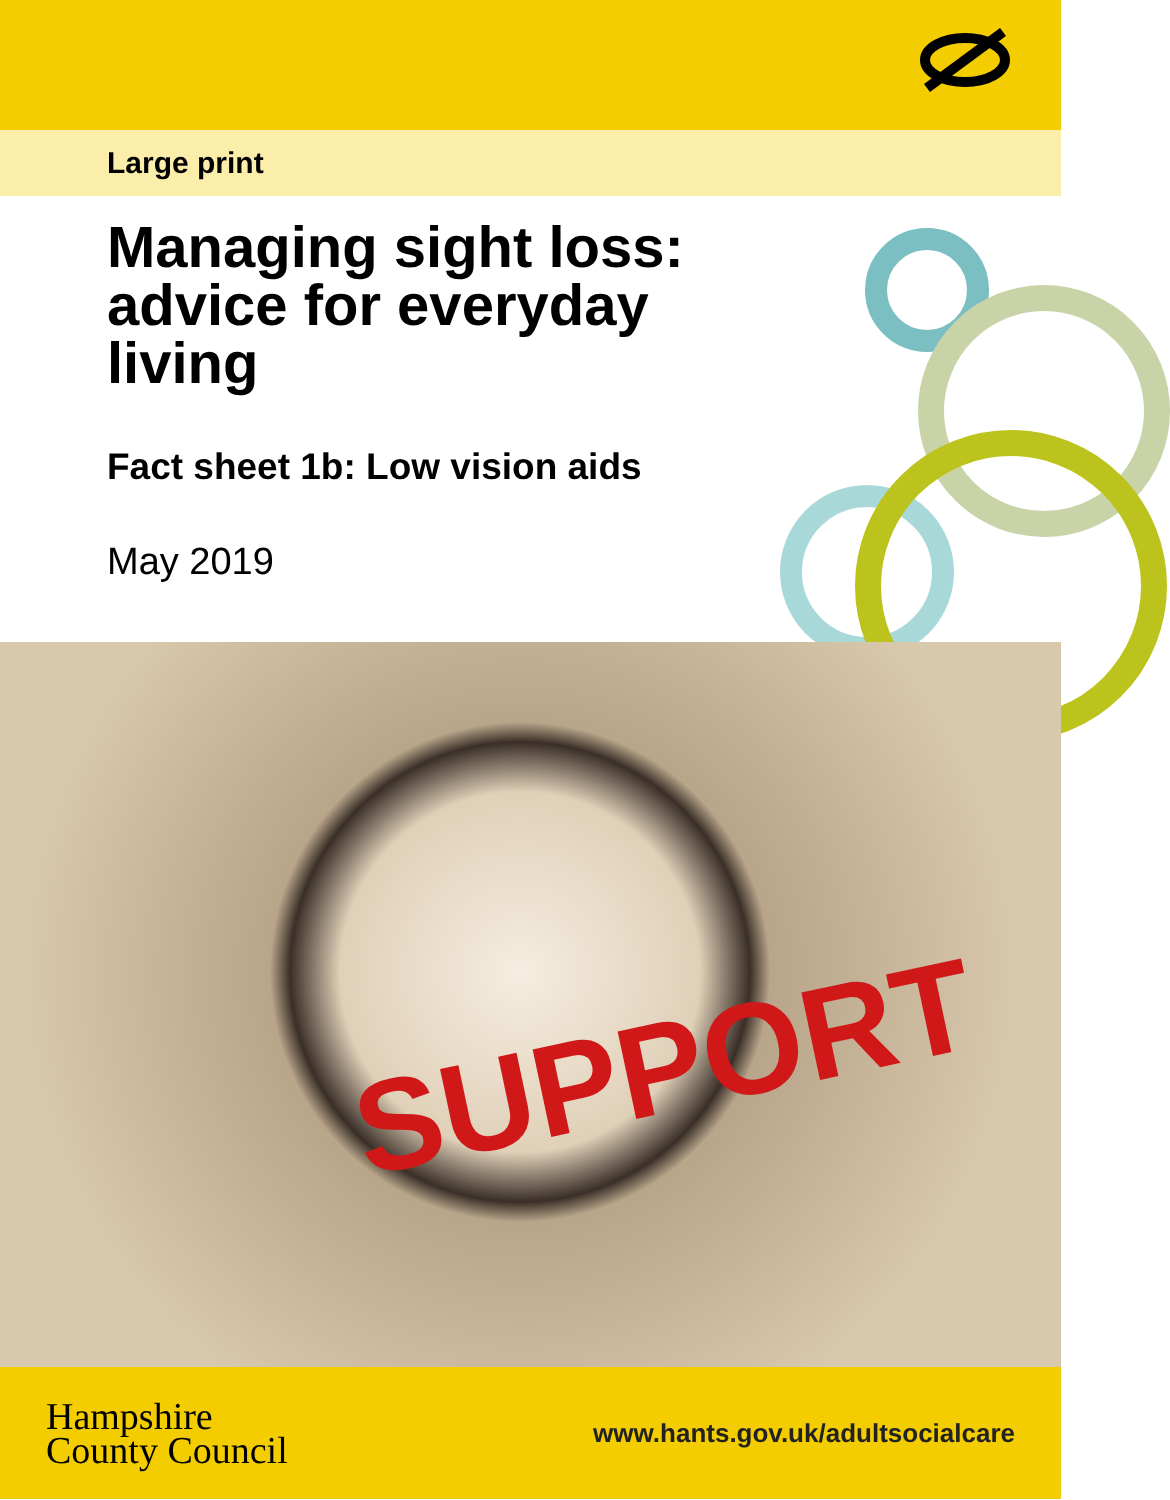Large print
Managing sight loss: advice for everyday living
Fact sheet 1b: Low vision aids
May 2019
SUPPORT
Hampshire
County Council
www.hants.gov.uk/adultsocialcare